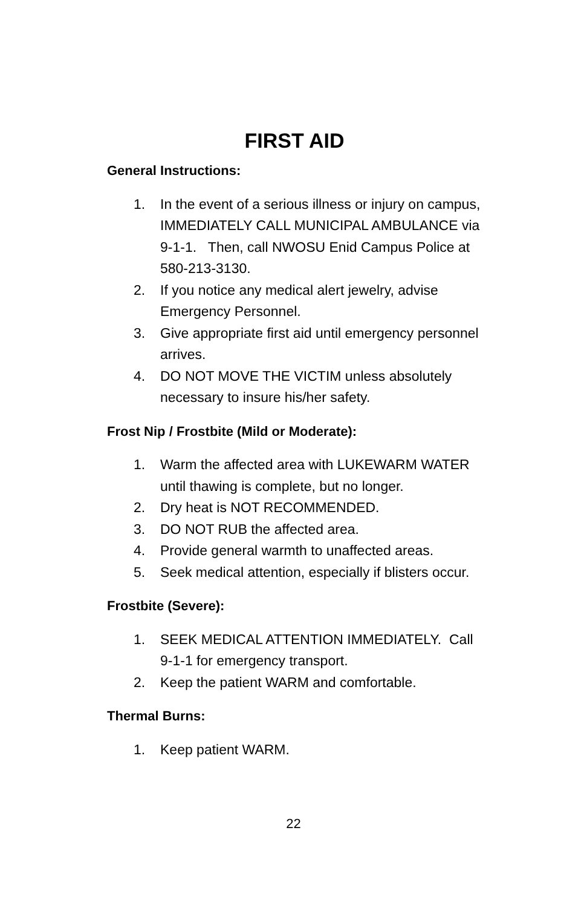FIRST AID
General Instructions:
1. In the event of a serious illness or injury on campus, IMMEDIATELY CALL MUNICIPAL AMBULANCE via 9-1-1. Then, call NWOSU Enid Campus Police at 580-213-3130.
2. If you notice any medical alert jewelry, advise Emergency Personnel.
3. Give appropriate first aid until emergency personnel arrives.
4. DO NOT MOVE THE VICTIM unless absolutely necessary to insure his/her safety.
Frost Nip / Frostbite (Mild or Moderate):
1. Warm the affected area with LUKEWARM WATER until thawing is complete, but no longer.
2. Dry heat is NOT RECOMMENDED.
3. DO NOT RUB the affected area.
4. Provide general warmth to unaffected areas.
5. Seek medical attention, especially if blisters occur.
Frostbite (Severe):
1. SEEK MEDICAL ATTENTION IMMEDIATELY. Call 9-1-1 for emergency transport.
2. Keep the patient WARM and comfortable.
Thermal Burns:
1. Keep patient WARM.
22